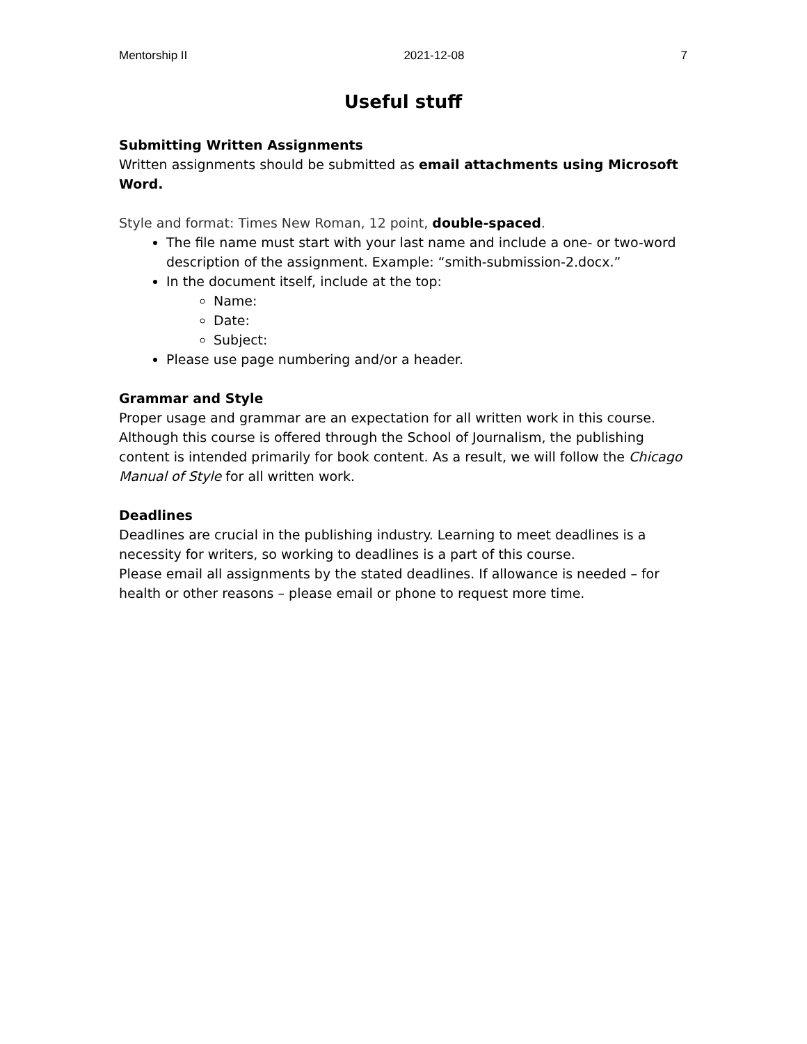Mentorship II 2021-12-08 7
Useful stuff
Submitting Written Assignments
Written assignments should be submitted as email attachments using Microsoft Word.
Style and format: Times New Roman, 12 point, double-spaced.
The file name must start with your last name and include a one- or two-word description of the assignment. Example: “smith-submission-2.docx.”
In the document itself, include at the top:
Name:
Date:
Subject:
Please use page numbering and/or a header.
Grammar and Style
Proper usage and grammar are an expectation for all written work in this course. Although this course is offered through the School of Journalism, the publishing content is intended primarily for book content. As a result, we will follow the Chicago Manual of Style for all written work.
Deadlines
Deadlines are crucial in the publishing industry. Learning to meet deadlines is a necessity for writers, so working to deadlines is a part of this course.
Please email all assignments by the stated deadlines. If allowance is needed – for health or other reasons – please email or phone to request more time.